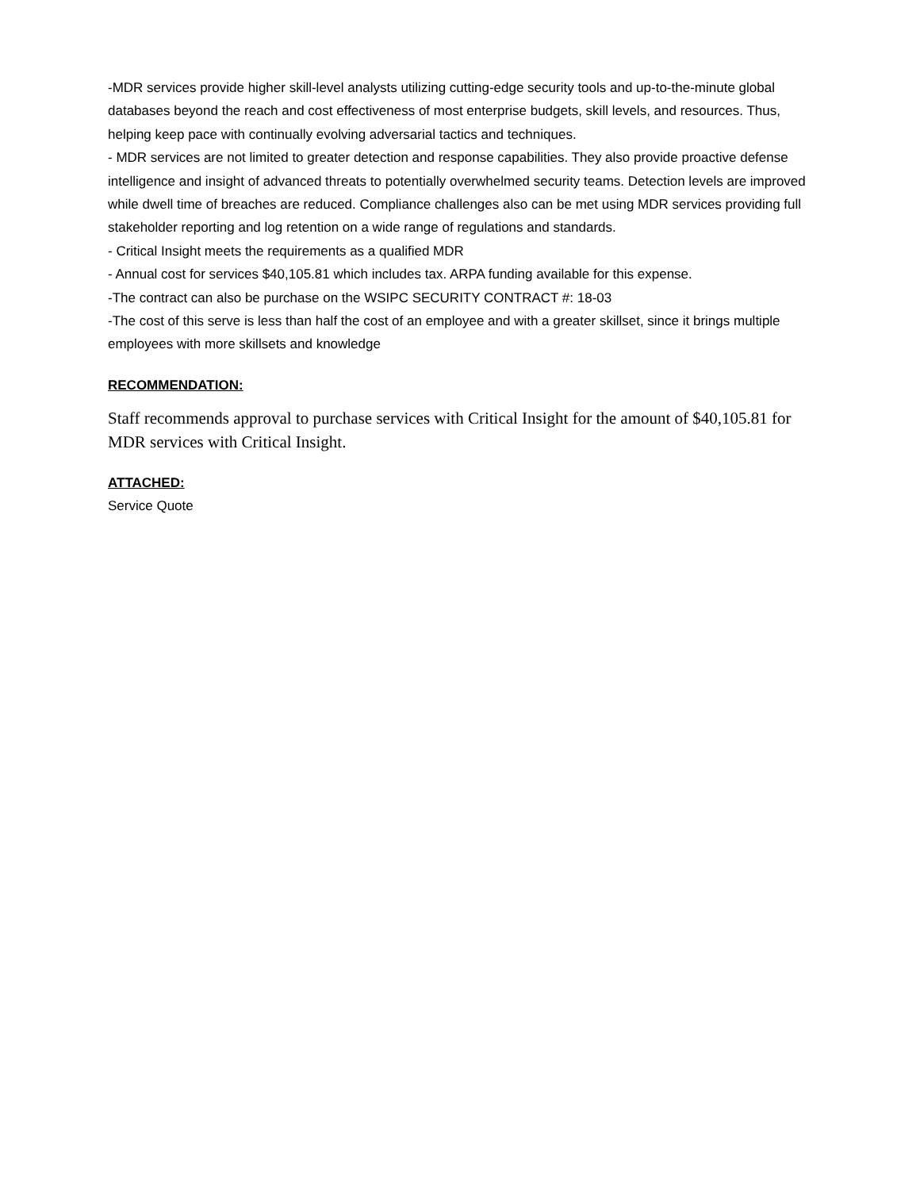-MDR services provide higher skill-level analysts utilizing cutting-edge security tools and up-to-the-minute global databases beyond the reach and cost effectiveness of most enterprise budgets, skill levels, and resources. Thus, helping keep pace with continually evolving adversarial tactics and techniques.
- MDR services are not limited to greater detection and response capabilities. They also provide proactive defense intelligence and insight of advanced threats to potentially overwhelmed security teams. Detection levels are improved while dwell time of breaches are reduced. Compliance challenges also can be met using MDR services providing full stakeholder reporting and log retention on a wide range of regulations and standards.
- Critical Insight meets the requirements as a qualified MDR
- Annual cost for services $40,105.81 which includes tax. ARPA funding available for this expense.
-The contract can also be purchase on the WSIPC SECURITY CONTRACT #: 18-03
-The cost of this serve is less than half the cost of an employee and with a greater skillset, since it brings multiple employees with more skillsets and knowledge
RECOMMENDATION:
Staff recommends approval to purchase services with Critical Insight for the amount of $40,105.81 for MDR services with Critical Insight.
ATTACHED:
Service Quote